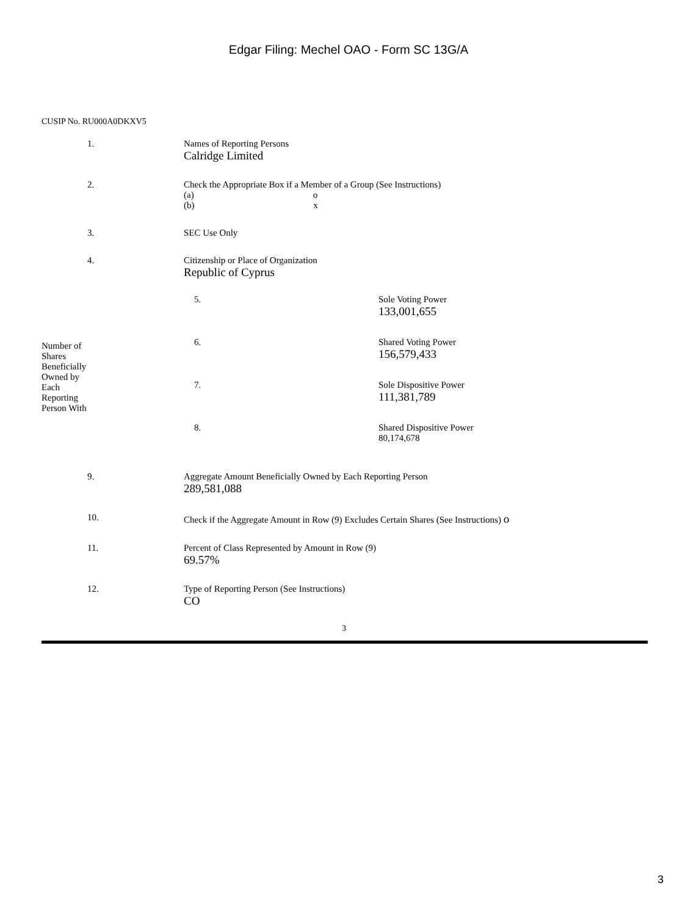Edgar Filing: Mechel OAO - Form SC 13G/A
CUSIP No. RU000A0DKXV5
| 1. | Names of Reporting Persons Calridge Limited |
| 2. | Check the Appropriate Box if a Member of a Group (See Instructions) (a) o (b) x |
| 3. | SEC Use Only |
| 4. | Citizenship or Place of Organization Republic of Cyprus |
| Number of Shares Beneficially Owned by Each Reporting Person With | 5. | Sole Voting Power 133,001,655 |
| | 6. | Shared Voting Power 156,579,433 |
| | 7. | Sole Dispositive Power 111,381,789 |
| | 8. | Shared Dispositive Power 80,174,678 |
| 9. | Aggregate Amount Beneficially Owned by Each Reporting Person 289,581,088 |
| 10. | Check if the Aggregate Amount in Row (9) Excludes Certain Shares (See Instructions) o |
| 11. | Percent of Class Represented by Amount in Row (9) 69.57% |
| 12. | Type of Reporting Person (See Instructions) CO |
3
3